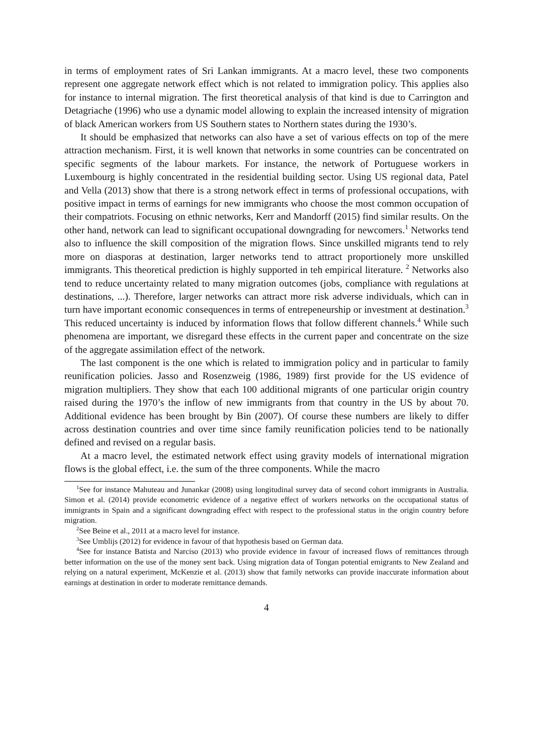in terms of employment rates of Sri Lankan immigrants. At a macro level, these two components represent one aggregate network effect which is not related to immigration policy. This applies also for instance to internal migration. The first theoretical analysis of that kind is due to Carrington and Detagriache (1996) who use a dynamic model allowing to explain the increased intensity of migration of black American workers from US Southern states to Northern states during the 1930’s.
It should be emphasized that networks can also have a set of various effects on top of the mere attraction mechanism. First, it is well known that networks in some countries can be concentrated on specific segments of the labour markets. For instance, the network of Portuguese workers in Luxembourg is highly concentrated in the residential building sector. Using US regional data, Patel and Vella (2013) show that there is a strong network effect in terms of professional occupations, with positive impact in terms of earnings for new immigrants who choose the most common occupation of their compatriots. Focusing on ethnic networks, Kerr and Mandorff (2015) find similar results. On the other hand, network can lead to significant occupational downgrading for newcomers.<sup>1</sup> Networks tend also to influence the skill composition of the migration flows. Since unskilled migrants tend to rely more on diasporas at destination, larger networks tend to attract proportionely more unskilled immigrants. This theoretical prediction is highly supported in teh empirical literature. <sup>2</sup> Networks also tend to reduce uncertainty related to many migration outcomes (jobs, compliance with regulations at destinations, ...). Therefore, larger networks can attract more risk adverse individuals, which can in turn have important economic consequences in terms of entrepeneurship or investment at destination.<sup>3</sup> This reduced uncertainty is induced by information flows that follow different channels.<sup>4</sup> While such phenomena are important, we disregard these effects in the current paper and concentrate on the size of the aggregate assimilation effect of the network.
The last component is the one which is related to immigration policy and in particular to family reunification policies. Jasso and Rosenzweig (1986, 1989) first provide for the US evidence of migration multipliers. They show that each 100 additional migrants of one particular origin country raised during the 1970’s the inflow of new immigrants from that country in the US by about 70. Additional evidence has been brought by Bin (2007). Of course these numbers are likely to differ across destination countries and over time since family reunification policies tend to be nationally defined and revised on a regular basis.
At a macro level, the estimated network effect using gravity models of international migration flows is the global effect, i.e. the sum of the three components. While the macro
<sup>1</sup> See for instance Mahuteau and Junankar (2008) using longitudinal survey data of second cohort immigrants in Australia. Simon et al. (2014) provide econometric evidence of a negative effect of workers networks on the occupational status of immigrants in Spain and a significant downgrading effect with respect to the professional status in the origin country before migration.
<sup>2</sup> See Beine et al., 2011 at a macro level for instance.
<sup>3</sup> See Umblijs (2012) for evidence in favour of that hypothesis based on German data.
<sup>4</sup> See for instance Batista and Narciso (2013) who provide evidence in favour of increased flows of remittances through better information on the use of the money sent back. Using migration data of Tongan potential emigrants to New Zealand and relying on a natural experiment, McKenzie et al. (2013) show that family networks can provide inaccurate information about earnings at destination in order to moderate remittance demands.
4